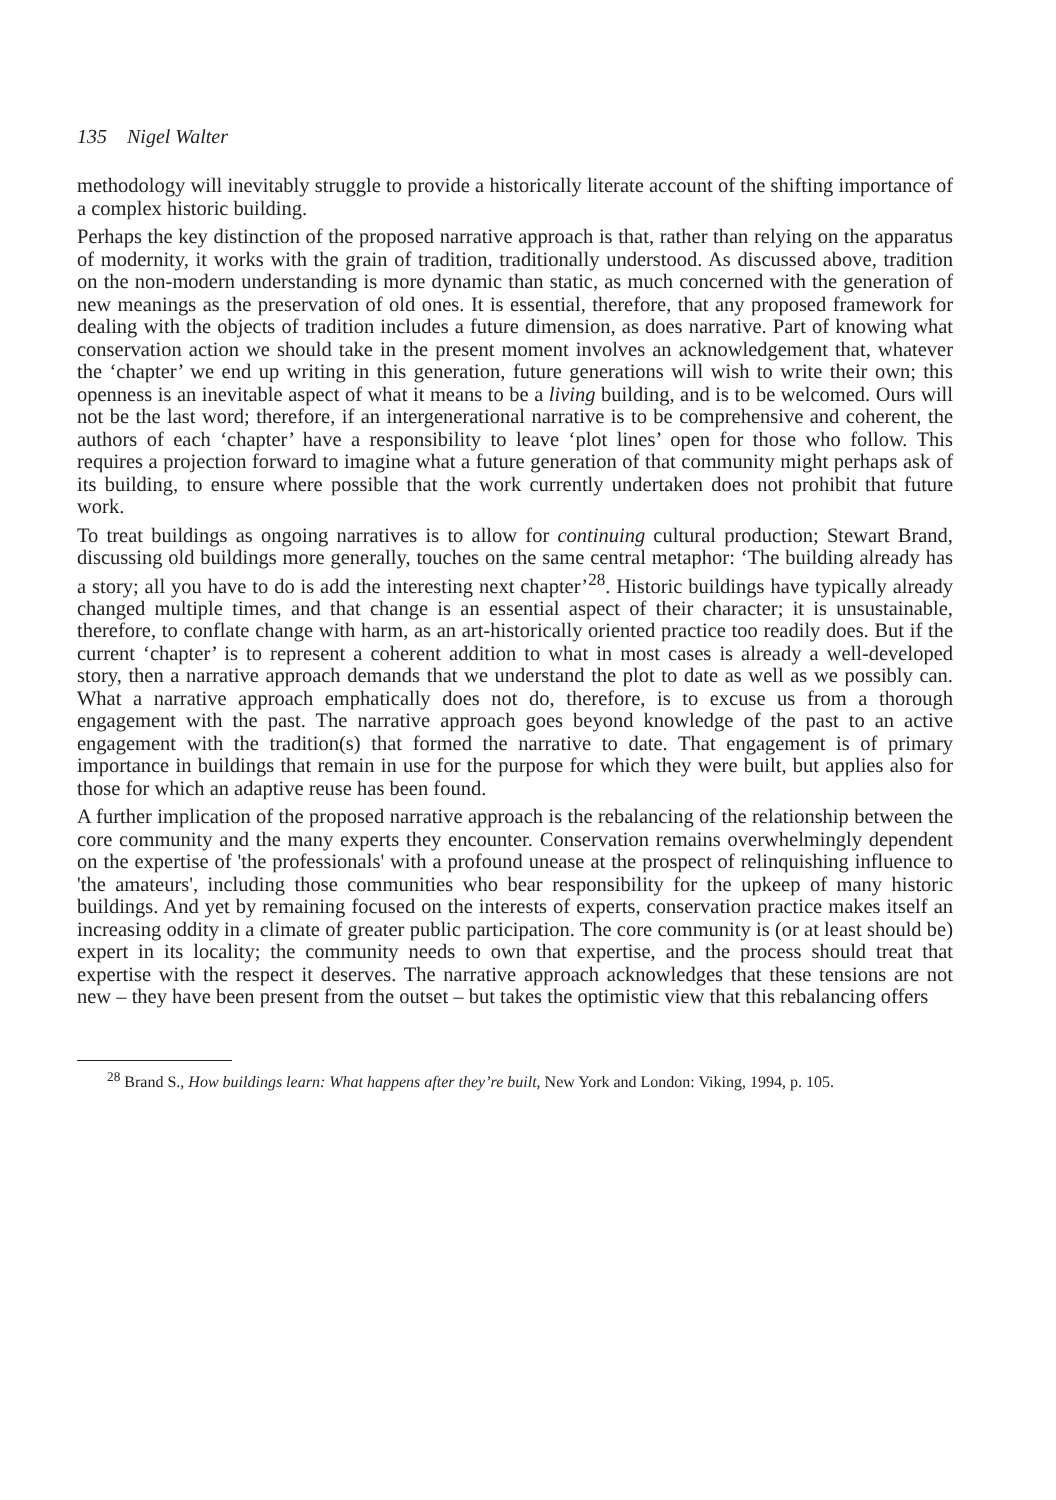135 Nigel Walter
methodology will inevitably struggle to provide a historically literate account of the shifting importance of a complex historic building.
Perhaps the key distinction of the proposed narrative approach is that, rather than relying on the apparatus of modernity, it works with the grain of tradition, traditionally understood. As discussed above, tradition on the non-modern understanding is more dynamic than static, as much concerned with the generation of new meanings as the preservation of old ones. It is essential, therefore, that any proposed framework for dealing with the objects of tradition includes a future dimension, as does narrative. Part of knowing what conservation action we should take in the present moment involves an acknowledgement that, whatever the ‘chapter’ we end up writing in this generation, future generations will wish to write their own; this openness is an inevitable aspect of what it means to be a living building, and is to be welcomed. Ours will not be the last word; therefore, if an intergenerational narrative is to be comprehensive and coherent, the authors of each ‘chapter’ have a responsibility to leave ‘plot lines’ open for those who follow. This requires a projection forward to imagine what a future generation of that community might perhaps ask of its building, to ensure where possible that the work currently undertaken does not prohibit that future work.
To treat buildings as ongoing narratives is to allow for continuing cultural production; Stewart Brand, discussing old buildings more generally, touches on the same central metaphor: ‘The building already has a story; all you have to do is add the interesting next chapter’<sup>28</sup>. Historic buildings have typically already changed multiple times, and that change is an essential aspect of their character; it is unsustainable, therefore, to conflate change with harm, as an art-historically oriented practice too readily does. But if the current ‘chapter’ is to represent a coherent addition to what in most cases is already a well-developed story, then a narrative approach demands that we understand the plot to date as well as we possibly can. What a narrative approach emphatically does not do, therefore, is to excuse us from a thorough engagement with the past. The narrative approach goes beyond knowledge of the past to an active engagement with the tradition(s) that formed the narrative to date. That engagement is of primary importance in buildings that remain in use for the purpose for which they were built, but applies also for those for which an adaptive reuse has been found.
A further implication of the proposed narrative approach is the rebalancing of the relationship between the core community and the many experts they encounter. Conservation remains overwhelmingly dependent on the expertise of 'the professionals' with a profound unease at the prospect of relinquishing influence to 'the amateurs', including those communities who bear responsibility for the upkeep of many historic buildings. And yet by remaining focused on the interests of experts, conservation practice makes itself an increasing oddity in a climate of greater public participation. The core community is (or at least should be) expert in its locality; the community needs to own that expertise, and the process should treat that expertise with the respect it deserves. The narrative approach acknowledges that these tensions are not new – they have been present from the outset – but takes the optimistic view that this rebalancing offers
<sup>28</sup> Brand S., How buildings learn: What happens after they’re built, New York and London: Viking, 1994, p. 105.